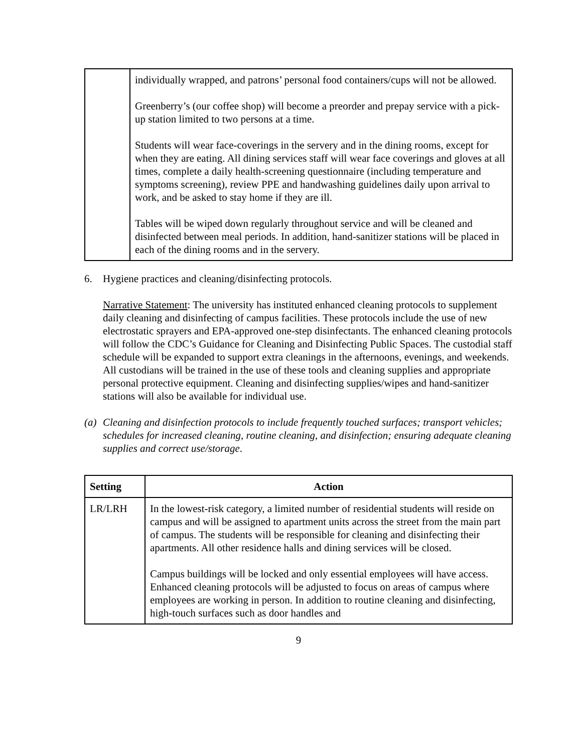| | individually wrapped, and patrons’ personal food containers/cups will not be allowed. Greenberry’s (our coffee shop) will become a preorder and prepay service with a pick-up station limited to two persons at a time. Students will wear face-coverings in the servery and in the dining rooms, except for when they are eating. All dining services staff will wear face coverings and gloves at all times, complete a daily health-screening questionnaire (including temperature and symptoms screening), review PPE and handwashing guidelines daily upon arrival to work, and be asked to stay home if they are ill. Tables will be wiped down regularly throughout service and will be cleaned and disinfected between meal periods. In addition, hand-sanitizer stations will be placed in each of the dining rooms and in the servery. |
6. Hygiene practices and cleaning/disinfecting protocols.
Narrative Statement: The university has instituted enhanced cleaning protocols to supplement daily cleaning and disinfecting of campus facilities. These protocols include the use of new electrostatic sprayers and EPA-approved one-step disinfectants. The enhanced cleaning protocols will follow the CDC’s Guidance for Cleaning and Disinfecting Public Spaces. The custodial staff schedule will be expanded to support extra cleanings in the afternoons, evenings, and weekends. All custodians will be trained in the use of these tools and cleaning supplies and appropriate personal protective equipment. Cleaning and disinfecting supplies/wipes and hand-sanitizer stations will also be available for individual use.
(a)
Cleaning and disinfection protocols to include frequently touched surfaces; transport vehicles; schedules for increased cleaning, routine cleaning, and disinfection; ensuring adequate cleaning supplies and correct use/storage.
| Setting | Action |
| --- | --- |
| LR/LRH | In the lowest-risk category, a limited number of residential students will reside on campus and will be assigned to apartment units across the street from the main part of campus. The students will be responsible for cleaning and disinfecting their apartments. All other residence halls and dining services will be closed. Campus buildings will be locked and only essential employees will have access. Enhanced cleaning protocols will be adjusted to focus on areas of campus where employees are working in person. In addition to routine cleaning and disinfecting, high-touch surfaces such as door handles and |
9